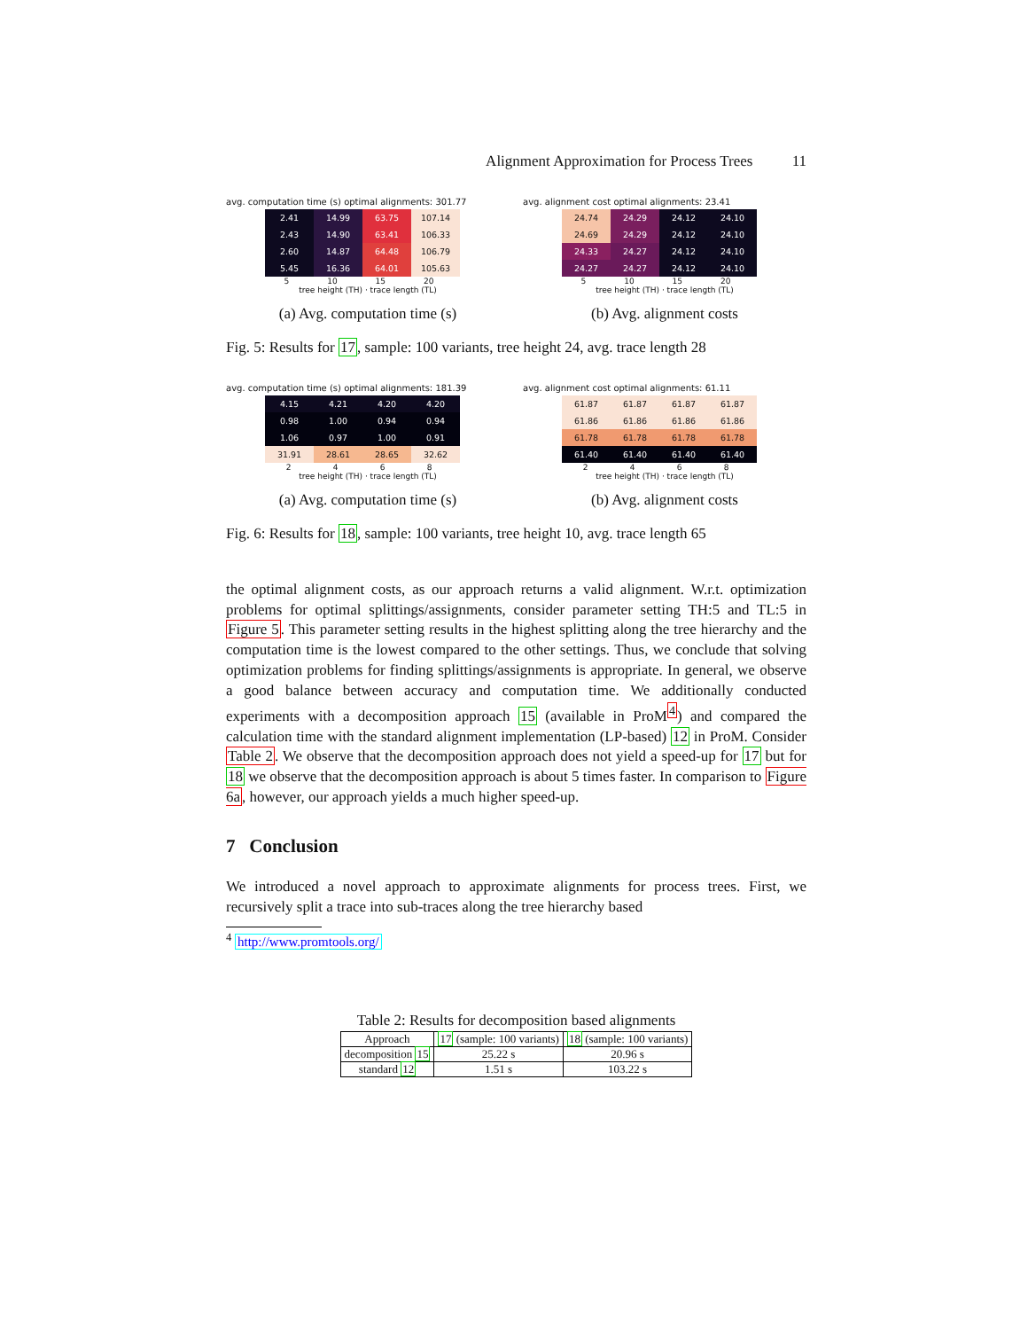Alignment Approximation for Process Trees 11
avg. computation time (s) optimal alignments: 301.77
| 2.41 | 14.99 | 63.75 | 107.14 |
| 2.43 | 14.90 | 63.41 | 106.33 |
| 2.60 | 14.87 | 64.48 | 106.79 |
| 5.45 | 16.36 | 64.01 | 105.63 |
5 10 15 20
tree height (TH) · trace length (TL)
(a) Avg. computation time (s)
avg. alignment cost optimal alignments: 23.41
| 24.74 | 24.29 | 24.12 | 24.10 |
| 24.69 | 24.29 | 24.12 | 24.10 |
| 24.33 | 24.27 | 24.12 | 24.10 |
| 24.27 | 24.27 | 24.12 | 24.10 |
5 10 15 20
tree height (TH) · trace length (TL)
(b) Avg. alignment costs
Fig. 5: Results for 17, sample: 100 variants, tree height 24, avg. trace length 28
avg. computation time (s) optimal alignments: 181.39
| 4.15 | 4.21 | 4.20 | 4.20 |
| 0.98 | 1.00 | 0.94 | 0.94 |
| 1.06 | 0.97 | 1.00 | 0.91 |
| 31.91 | 28.61 | 28.65 | 32.62 |
2 4 6 8
tree height (TH) · trace length (TL)
(a) Avg. computation time (s)
avg. alignment cost optimal alignments: 61.11
| 61.87 | 61.87 | 61.87 | 61.87 |
| 61.86 | 61.86 | 61.86 | 61.86 |
| 61.78 | 61.78 | 61.78 | 61.78 |
| 61.40 | 61.40 | 61.40 | 61.40 |
2 4 6 8
tree height (TH) · trace length (TL)
(b) Avg. alignment costs
Fig. 6: Results for 18, sample: 100 variants, tree height 10, avg. trace length 65
the optimal alignment costs, as our approach returns a valid alignment. W.r.t. optimization problems for optimal splittings/assignments, consider parameter setting TH:5 and TL:5 in Figure 5. This parameter setting results in the highest splitting along the tree hierarchy and the computation time is the lowest compared to the other settings. Thus, we conclude that solving optimization problems for finding splittings/assignments is appropriate. In general, we observe a good balance between accuracy and computation time. We additionally conducted experiments with a decomposition approach 15 (available in ProM<sup>4</sup>) and compared the calculation time with the standard alignment implementation (LP-based) 12 in ProM. Consider Table 2. We observe that the decomposition approach does not yield a speed-up for 17 but for 18 we observe that the decomposition approach is about 5 times faster. In comparison to Figure 6a, however, our approach yields a much higher speed-up.
7 Conclusion
We introduced a novel approach to approximate alignments for process trees. First, we recursively split a trace into sub-traces along the tree hierarchy based
<sup>4</sup> http://www.promtools.org/
Table 2: Results for decomposition based alignments
| Approach | 17 (sample: 100 variants) | 18 (sample: 100 variants) |
| --- | --- | --- |
| decomposition 15 | 25.22 s | 20.96 s |
| standard 12 | 1.51 s | 103.22 s |